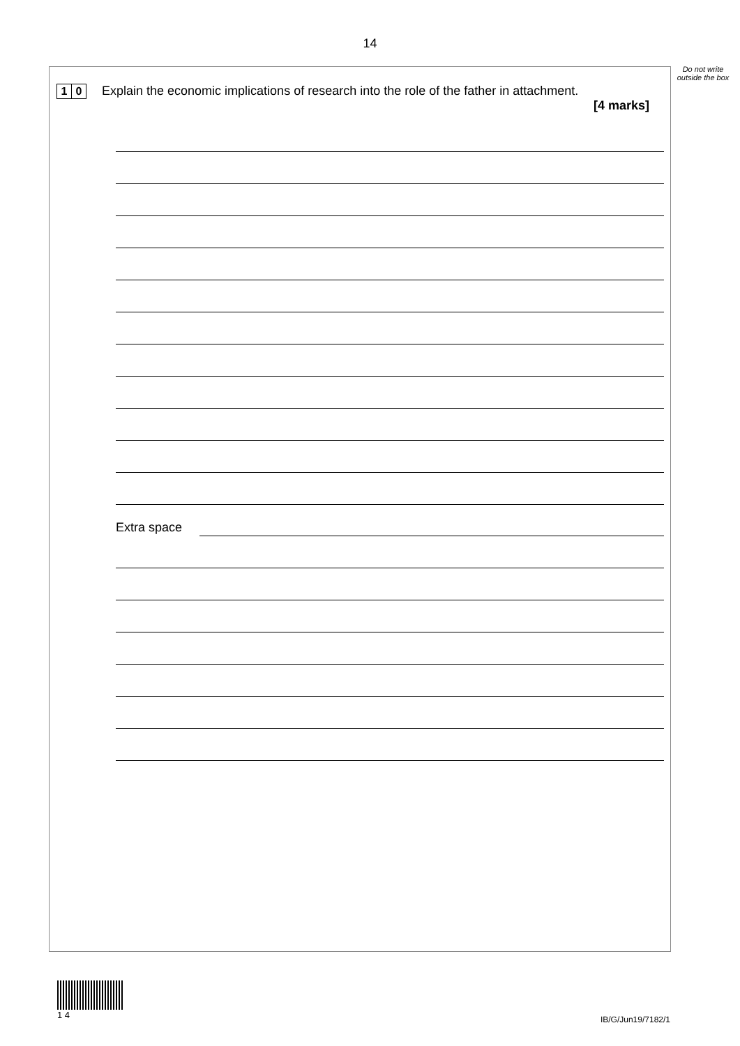14
Do not write outside the box
1 0
Explain the economic implications of research into the role of the father in attachment.
[4 marks]
Extra space
1 4
IB/G/Jun19/7182/1